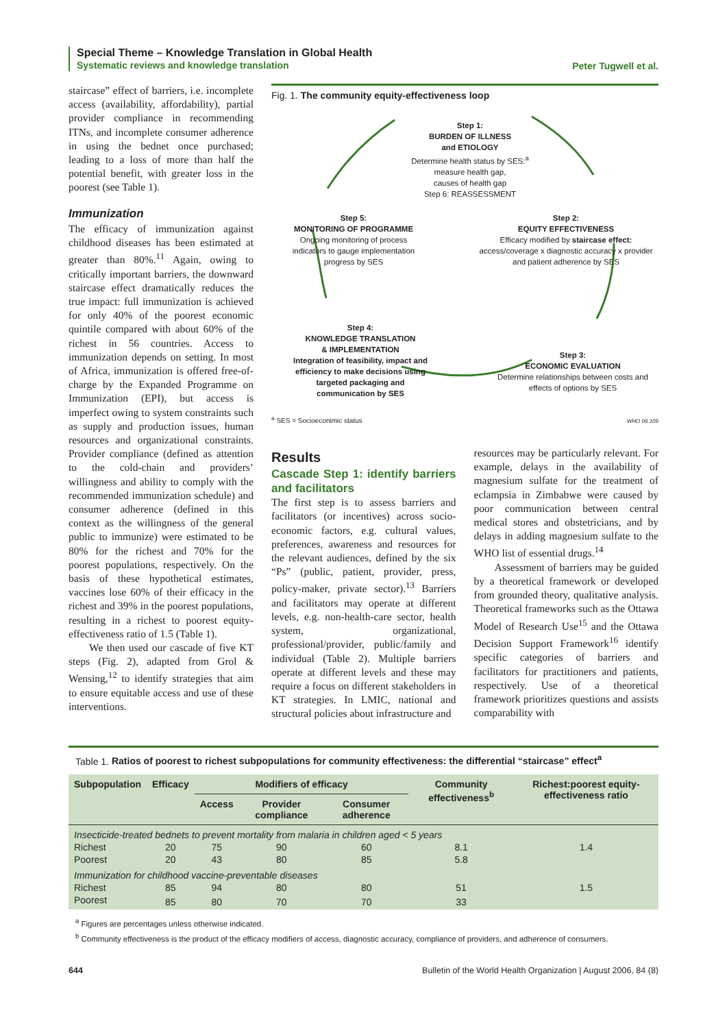Special Theme – Knowledge Translation in Global Health
Systematic reviews and knowledge translation
Peter Tugwell et al.
staircase” effect of barriers, i.e. incomplete access (availability, affordability), partial provider compliance in recommending ITNs, and incomplete consumer adherence in using the bednet once purchased; leading to a loss of more than half the potential benefit, with greater loss in the poorest (see Table 1).
Immunization
The efficacy of immunization against childhood diseases has been estimated at greater than 80%.<sup>11</sup> Again, owing to critically important barriers, the downward staircase effect dramatically reduces the true impact: full immunization is achieved for only 40% of the poorest economic quintile compared with about 60% of the richest in 56 countries. Access to immunization depends on setting. In most of Africa, immunization is offered free-of-charge by the Expanded Programme on Immunization (EPI), but access is imperfect owing to system constraints such as supply and production issues, human resources and organizational constraints. Provider compliance (defined as attention to the cold-chain and providers’ willingness and ability to comply with the recommended immunization schedule) and consumer adherence (defined in this context as the willingness of the general public to immunize) were estimated to be 80% for the richest and 70% for the poorest populations, respectively. On the basis of these hypothetical estimates, vaccines lose 60% of their efficacy in the richest and 39% in the poorest populations, resulting in a richest to poorest equity-effectiveness ratio of 1.5 (Table 1).
We then used our cascade of five KT steps (Fig. 2), adapted from Grol & Wensing,<sup>12</sup> to identify strategies that aim to ensure equitable access and use of these interventions.
Fig. 1. The community equity-effectiveness loop
Step 1:
BURDEN OF ILLNESS
and ETIOLOGY
Determine health status by SES:<sup>a</sup>
measure health gap,
causes of health gap
Step 6: REASSESSMENT
Step 5:
MONITORING OF PROGRAMME
Ongoing monitoring of process indicators to gauge implementation progress by SES
Step 2:
EQUITY EFFECTIVENESS
Efficacy modified by staircase effect: access/coverage x diagnostic accuracy x provider and patient adherence by SES
Step 4:
KNOWLEDGE TRANSLATION
& IMPLEMENTATION
Integration of feasibility, impact and efficiency to make decisions using targeted packaging and communication by SES
Step 3:
ECONOMIC EVALUATION
Determine relationships between costs and effects of options by SES
<sup>a</sup> SES = Socioeconimic status WHO 06.109
Results
Cascade Step 1: identify barriers and facilitators
The first step is to assess barriers and facilitators (or incentives) across socio-economic factors, e.g. cultural values, preferences, awareness and resources for the relevant audiences, defined by the six “Ps” (public, patient, provider, press, policy-maker, private sector).<sup>13</sup> Barriers and facilitators may operate at different levels, e.g. non-health-care sector, health system, organizational, professional/provider, public/family and individual (Table 2). Multiple barriers operate at different levels and these may require a focus on different stakeholders in KT strategies. In LMIC, national and structural policies about infrastructure and
resources may be particularly relevant. For example, delays in the availability of magnesium sulfate for the treatment of eclampsia in Zimbabwe were caused by poor communication between central medical stores and obstetricians, and by delays in adding magnesium sulfate to the WHO list of essential drugs.<sup>14</sup>
Assessment of barriers may be guided by a theoretical framework or developed from grounded theory, qualitative analysis. Theoretical frameworks such as the Ottawa Model of Research Use<sup>15</sup> and the Ottawa Decision Support Framework<sup>16</sup> identify specific categories of barriers and facilitators for practitioners and patients, respectively. Use of a theoretical framework prioritizes questions and assists comparability with
Table 1. Ratios of poorest to richest subpopulations for community effectiveness: the differential “staircase” effect<sup>a</sup>
| Subpopulation | Efficacy | Modifiers of efficacy | | | Community effectiveness<sup>b</sup> | Richest:poorest equity-effectiveness ratio |
| --- | --- | --- | --- | --- | --- | --- |
| | | Access | Provider compliance | Consumer adherence | | |
| Insecticide-treated bednets to prevent mortality from malaria in children aged < 5 years | | | | | | |
| Richest | 20 | 75 | 90 | 60 | 8.1 | 1.4 |
| Poorest | 20 | 43 | 80 | 85 | 5.8 | |
| Immunization for childhood vaccine-preventable diseases | | | | | | |
| Richest | 85 | 94 | 80 | 80 | 51 | 1.5 |
| Poorest | 85 | 80 | 70 | 70 | 33 | |
<sup>a</sup> Figures are percentages unless otherwise indicated.
<sup>b</sup> Community effectiveness is the product of the efficacy modifiers of access, diagnostic accuracy, compliance of providers, and adherence of consumers.
644 Bulletin of the World Health Organization | August 2006, 84 (8)